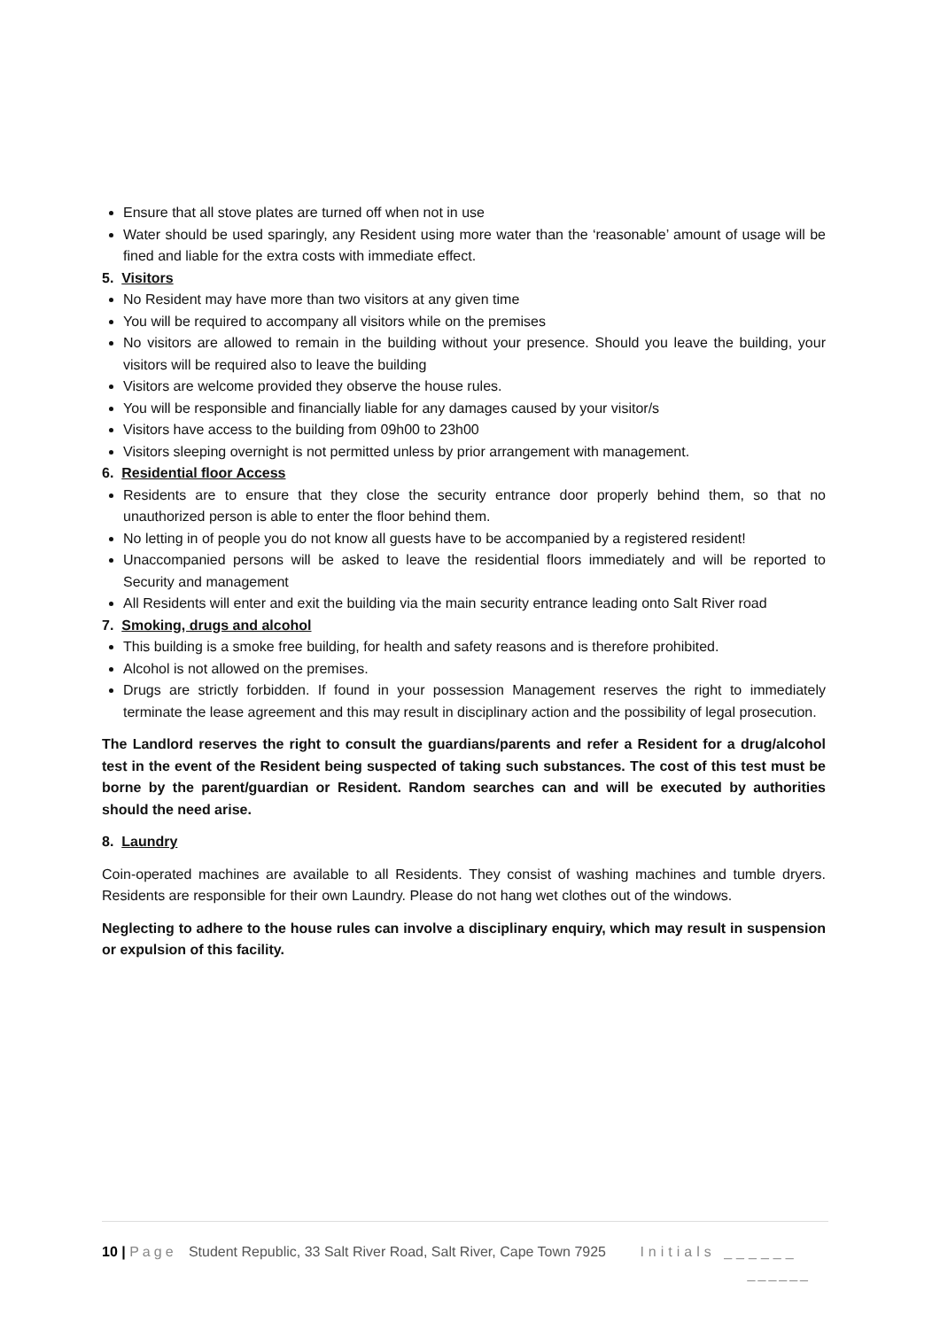Ensure that all stove plates are turned off when not in use
Water should be used sparingly, any Resident using more water than the ‘reasonable’ amount of usage will be fined and liable for the extra costs with immediate effect.
5. Visitors
No Resident may have more than two visitors at any given time
You will be required to accompany all visitors while on the premises
No visitors are allowed to remain in the building without your presence. Should you leave the building, your visitors will be required also to leave the building
Visitors are welcome provided they observe the house rules.
You will be responsible and financially liable for any damages caused by your visitor/s
Visitors have access to the building from 09h00 to 23h00
Visitors sleeping overnight is not permitted unless by prior arrangement with management.
6. Residential floor Access
Residents are to ensure that they close the security entrance door properly behind them, so that no unauthorized person is able to enter the floor behind them.
No letting in of people you do not know all guests have to be accompanied by a registered resident!
Unaccompanied persons will be asked to leave the residential floors immediately and will be reported to Security and management
All Residents will enter and exit the building via the main security entrance leading onto Salt River road
7. Smoking, drugs and alcohol
This building is a smoke free building, for health and safety reasons and is therefore prohibited.
Alcohol is not allowed on the premises.
Drugs are strictly forbidden. If found in your possession Management reserves the right to immediately terminate the lease agreement and this may result in disciplinary action and the possibility of legal prosecution.
The Landlord reserves the right to consult the guardians/parents and refer a Resident for a drug/alcohol test in the event of the Resident being suspected of taking such substances. The cost of this test must be borne by the parent/guardian or Resident. Random searches can and will be executed by authorities should the need arise.
8. Laundry
Coin-operated machines are available to all Residents. They consist of washing machines and tumble dryers. Residents are responsible for their own Laundry. Please do not hang wet clothes out of the windows.
Neglecting to adhere to the house rules can involve a disciplinary enquiry, which may result in suspension or expulsion of this facility.
10 | Page Student Republic, 33 Salt River Road, Salt River, Cape Town 7925 Initials ______
______